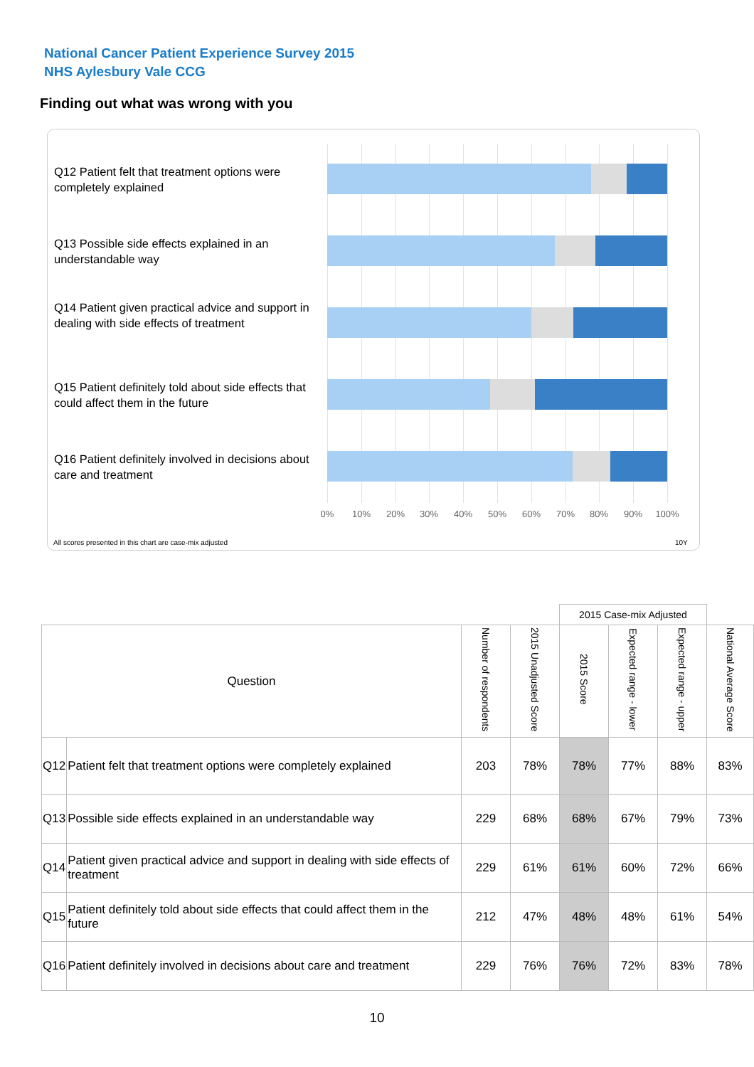National Cancer Patient Experience Survey 2015
NHS Aylesbury Vale CCG
Finding out what was wrong with you
Q12 Patient felt that treatment options were completely explained
Q13 Possible side effects explained in an understandable way
Q14 Patient given practical advice and support in dealing with side effects of treatment
Q15 Patient definitely told about side effects that could affect them in the future
Q16 Patient definitely involved in decisions about care and treatment
0% 10% 20% 30% 40% 50% 60% 70% 80% 90% 100%
All scores presented in this chart are case-mix adjusted
10Y
| | | | | 2015 Case-mix Adjusted | | | |
| Question | | Number of respondents | 2015 Unadjusted Score | 2015 Score | Expected range - lower | Expected range - upper | National Average Score |
| Q12 | Patient felt that treatment options were completely explained | 203 | 78% | 78% | 77% | 88% | 83% |
| Q13 | Possible side effects explained in an understandable way | 229 | 68% | 68% | 67% | 79% | 73% |
| Q14 | Patient given practical advice and support in dealing with side effects of treatment | 229 | 61% | 61% | 60% | 72% | 66% |
| Q15 | Patient definitely told about side effects that could affect them in the future | 212 | 47% | 48% | 48% | 61% | 54% |
| Q16 | Patient definitely involved in decisions about care and treatment | 229 | 76% | 76% | 72% | 83% | 78% |
10